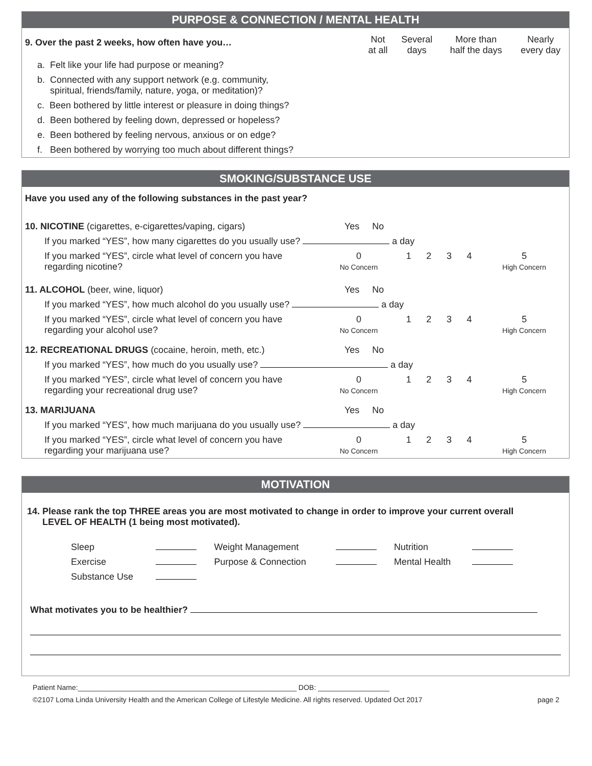PURPOSE & CONNECTION / MENTAL HEALTH
| 9. Over the past 2 weeks, how often have you… | Not at all | Several days | More than half the days | Nearly every day |
| --- | --- | --- | --- | --- |
| a. Felt like your life had purpose or meaning? | | | | |
| b. Connected with any support network (e.g. community, spiritual, friends/family, nature, yoga, or meditation)? | | | | |
| c. Been bothered by little interest or pleasure in doing things? | | | | |
| d. Been bothered by feeling down, depressed or hopeless? | | | | |
| e. Been bothered by feeling nervous, anxious or on edge? | | | | |
| f. Been bothered by worrying too much about different things? | | | | |
SMOKING/SUBSTANCE USE
Have you used any of the following substances in the past year?
| 10. NICOTINE (cigarettes, e-cigarettes/vaping, cigars) | Yes No | | | | | |
| If you marked “YES”, how many cigarettes do you usually use? a day | | | | | | |
| If you marked “YES”, circle what level of concern you have regarding nicotine? | 0 No Concern | 1 | 2 | 3 | 4 | 5 High Concern |
| 11. ALCOHOL (beer, wine, liquor) | Yes No | | | | | |
| If you marked “YES”, how much alcohol do you usually use? a day | | | | | | |
| If you marked “YES”, circle what level of concern you have regarding your alcohol use? | 0 No Concern | 1 | 2 | 3 | 4 | 5 High Concern |
| 12. RECREATIONAL DRUGS (cocaine, heroin, meth, etc.) | Yes No | | | | | |
| If you marked “YES”, how much do you usually use? a day | | | | | | |
| If you marked “YES”, circle what level of concern you have regarding your recreational drug use? | 0 No Concern | 1 | 2 | 3 | 4 | 5 High Concern |
| 13. MARIJUANA | Yes No | | | | | |
| If you marked “YES”, how much marijuana do you usually use? a day | | | | | | |
| If you marked “YES”, circle what level of concern you have regarding your marijuana use? | 0 No Concern | 1 | 2 | 3 | 4 | 5 High Concern |
MOTIVATION
14. Please rank the top THREE areas you are most motivated to change in order to improve your current overall
LEVEL OF HEALTH (1 being most motivated).
| Sleep | | Weight Management | | Nutrition | |
| Exercise | | Purpose & Connection | | Mental Health | |
| Substance Use | | | | | |
What motivates you to be healthier?
Patient Name:_______________________________________________________ DOB: __________________
©2107 Loma Linda University Health and the American College of Lifestyle Medicine. All rights reserved. Updated Oct 2017 page 2